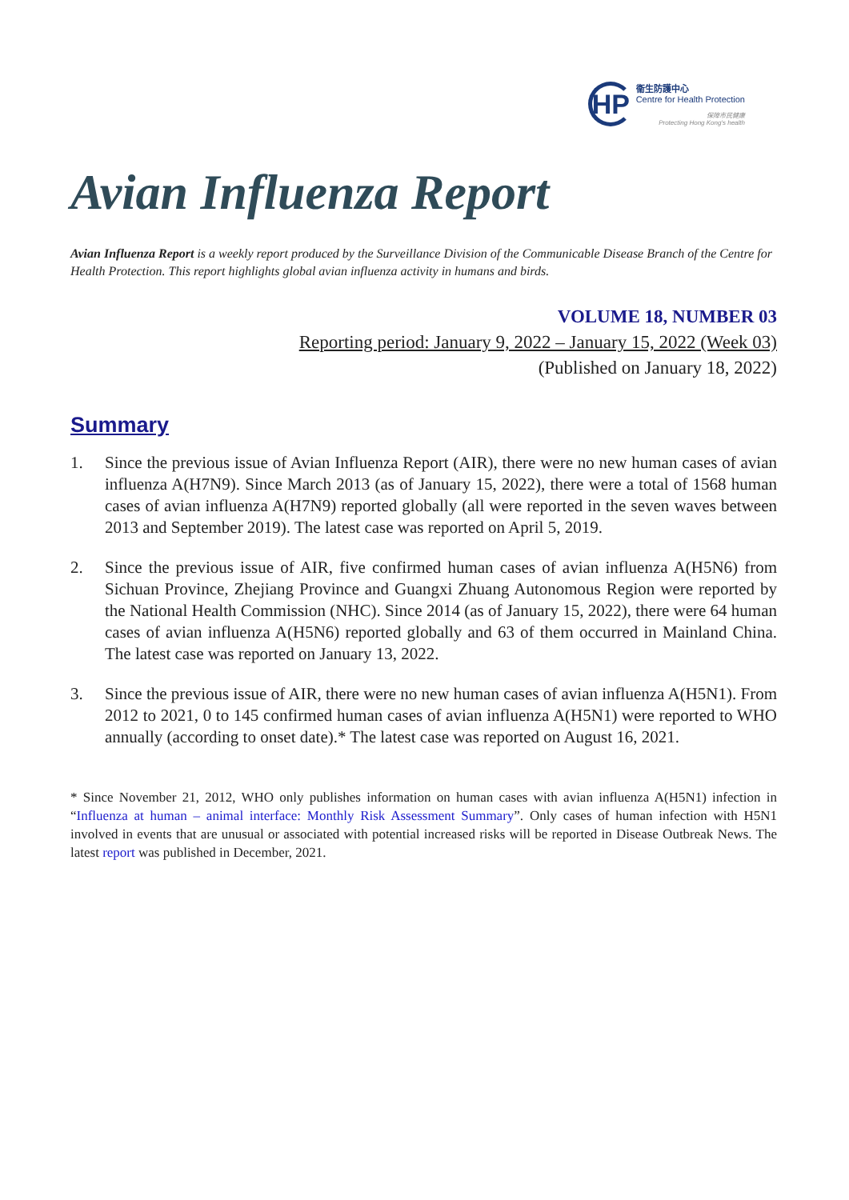HP
衞生防護中心
Centre for Health Protection
保障市民健康
Protecting Hong Kong's health
Avian Influenza Report
Avian Influenza Report is a weekly report produced by the Surveillance Division of the Communicable Disease Branch of the Centre for Health Protection. This report highlights global avian influenza activity in humans and birds.
VOLUME 18, NUMBER 03
Reporting period: January 9, 2022 – January 15, 2022 (Week 03)
(Published on January 18, 2022)
Summary
1. Since the previous issue of Avian Influenza Report (AIR), there were no new human cases of avian influenza A(H7N9). Since March 2013 (as of January 15, 2022), there were a total of 1568 human cases of avian influenza A(H7N9) reported globally (all were reported in the seven waves between 2013 and September 2019). The latest case was reported on April 5, 2019.
2. Since the previous issue of AIR, five confirmed human cases of avian influenza A(H5N6) from Sichuan Province, Zhejiang Province and Guangxi Zhuang Autonomous Region were reported by the National Health Commission (NHC). Since 2014 (as of January 15, 2022), there were 64 human cases of avian influenza A(H5N6) reported globally and 63 of them occurred in Mainland China. The latest case was reported on January 13, 2022.
3. Since the previous issue of AIR, there were no new human cases of avian influenza A(H5N1). From 2012 to 2021, 0 to 145 confirmed human cases of avian influenza A(H5N1) were reported to WHO annually (according to onset date).* The latest case was reported on August 16, 2021.
* Since November 21, 2012, WHO only publishes information on human cases with avian influenza A(H5N1) infection in “Influenza at human – animal interface: Monthly Risk Assessment Summary”. Only cases of human infection with H5N1 involved in events that are unusual or associated with potential increased risks will be reported in Disease Outbreak News. The latest report was published in December, 2021.